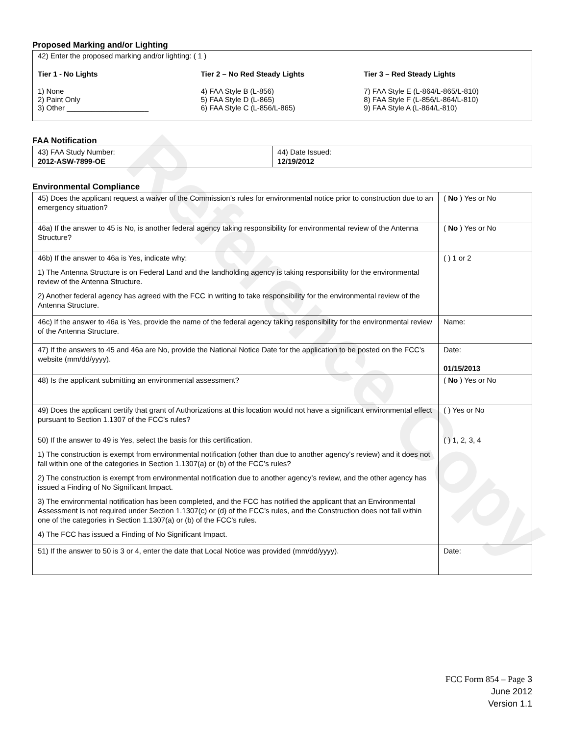Reference Copy
Proposed Marking and/or Lighting
42) Enter the proposed marking and/or lighting: ( 1 )
Tier 1 - No Lights
1) None
2) Paint Only
3) Other ____________________
Tier 2 – No Red Steady Lights
4) FAA Style B (L-856)
5) FAA Style D (L-865)
6) FAA Style C (L-856/L-865)
Tier 3 – Red Steady Lights
7) FAA Style E (L-864/L-865/L-810)
8) FAA Style F (L-856/L-864/L-810)
9) FAA Style A (L-864/L-810)
FAA Notification
| 43) FAA Study Number: 2012-ASW-7899-OE | 44) Date Issued: 12/19/2012 |
Environmental Compliance
| 45) Does the applicant request a waiver of the Commission’s rules for environmental notice prior to construction due to an emergency situation? | ( No ) Yes or No |
| 46a) If the answer to 45 is No, is another federal agency taking responsibility for environmental review of the Antenna Structure? | ( No ) Yes or No |
| 46b) If the answer to 46a is Yes, indicate why: 1) The Antenna Structure is on Federal Land and the landholding agency is taking responsibility for the environmental review of the Antenna Structure. 2) Another federal agency has agreed with the FCC in writing to take responsibility for the environmental review of the Antenna Structure. | ( ) 1 or 2 |
| 46c) If the answer to 46a is Yes, provide the name of the federal agency taking responsibility for the environmental review of the Antenna Structure. | Name: |
| 47) If the answers to 45 and 46a are No, provide the National Notice Date for the application to be posted on the FCC’s website (mm/dd/yyyy). | Date: 01/15/2013 |
| 48) Is the applicant submitting an environmental assessment? | ( No ) Yes or No |
| 49) Does the applicant certify that grant of Authorizations at this location would not have a significant environmental effect pursuant to Section 1.1307 of the FCC’s rules? | ( ) Yes or No |
| 50) If the answer to 49 is Yes, select the basis for this certification. 1) The construction is exempt from environmental notification (other than due to another agency’s review) and it does not fall within one of the categories in Section 1.1307(a) or (b) of the FCC’s rules? 2) The construction is exempt from environmental notification due to another agency’s review, and the other agency has issued a Finding of No Significant Impact. 3) The environmental notification has been completed, and the FCC has notified the applicant that an Environmental Assessment is not required under Section 1.1307(c) or (d) of the FCC’s rules, and the Construction does not fall within one of the categories in Section 1.1307(a) or (b) of the FCC’s rules. 4) The FCC has issued a Finding of No Significant Impact. | ( ) 1, 2, 3, 4 |
| 51) If the answer to 50 is 3 or 4, enter the date that Local Notice was provided (mm/dd/yyyy). | Date: |
FCC Form 854 – Page 3
June 2012
Version 1.1